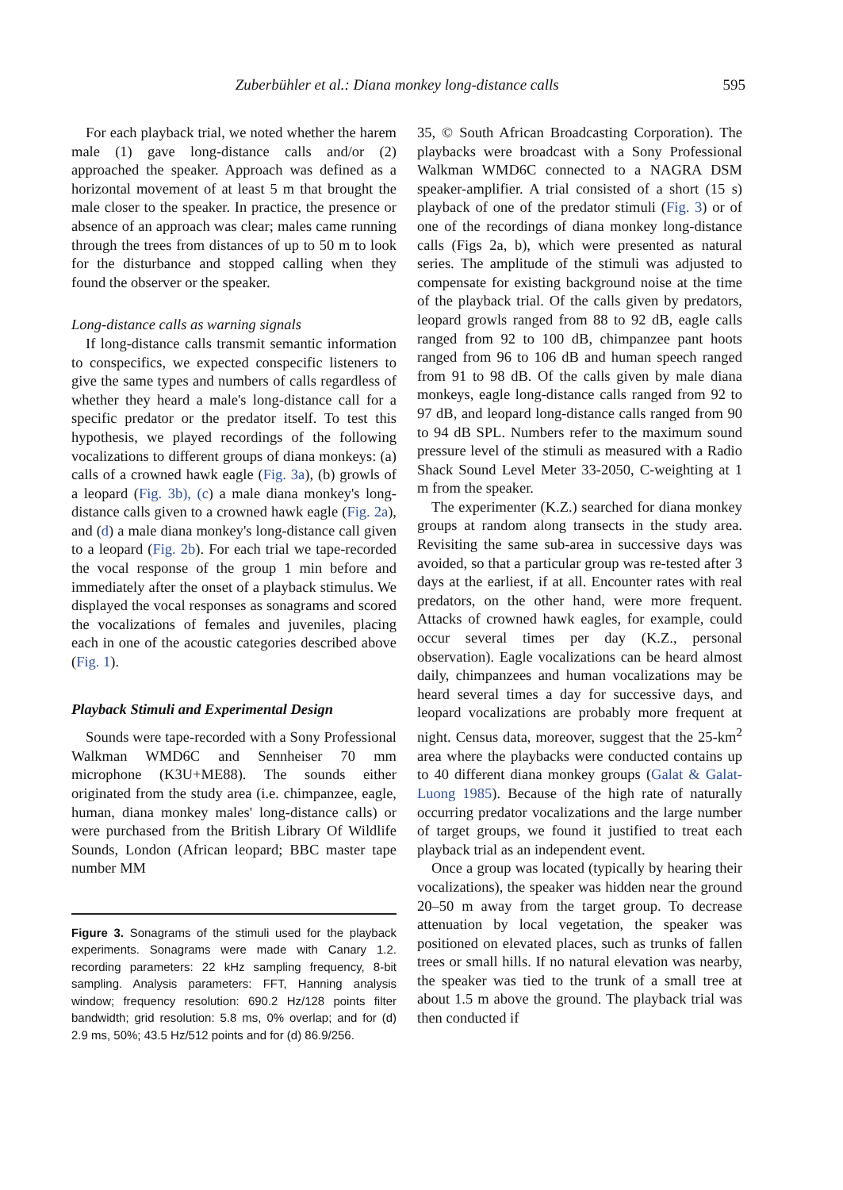Zuberbühler et al.: Diana monkey long-distance calls 595
For each playback trial, we noted whether the harem male (1) gave long-distance calls and/or (2) approached the speaker. Approach was defined as a horizontal movement of at least 5 m that brought the male closer to the speaker. In practice, the presence or absence of an approach was clear; males came running through the trees from distances of up to 50 m to look for the disturbance and stopped calling when they found the observer or the speaker.
Long-distance calls as warning signals
If long-distance calls transmit semantic information to conspecifics, we expected conspecific listeners to give the same types and numbers of calls regardless of whether they heard a male's long-distance call for a specific predator or the predator itself. To test this hypothesis, we played recordings of the following vocalizations to different groups of diana monkeys: (a) calls of a crowned hawk eagle (Fig. 3a), (b) growls of a leopard (Fig. 3b), (c) a male diana monkey's long-distance calls given to a crowned hawk eagle (Fig. 2a), and (d) a male diana monkey's long-distance call given to a leopard (Fig. 2b). For each trial we tape-recorded the vocal response of the group 1 min before and immediately after the onset of a playback stimulus. We displayed the vocal responses as sonagrams and scored the vocalizations of females and juveniles, placing each in one of the acoustic categories described above (Fig. 1).
Playback Stimuli and Experimental Design
Sounds were tape-recorded with a Sony Professional Walkman WMD6C and Sennheiser 70 mm microphone (K3U+ME88). The sounds either originated from the study area (i.e. chimpanzee, eagle, human, diana monkey males' long-distance calls) or were purchased from the British Library Of Wildlife Sounds, London (African leopard; BBC master tape number MM
Figure 3. Sonagrams of the stimuli used for the playback experiments. Sonagrams were made with Canary 1.2. recording parameters: 22 kHz sampling frequency, 8-bit sampling. Analysis parameters: FFT, Hanning analysis window; frequency resolution: 690.2 Hz/128 points filter bandwidth; grid resolution: 5.8 ms, 0% overlap; and for (d) 2.9 ms, 50%; 43.5 Hz/512 points and for (d) 86.9/256.
35, © South African Broadcasting Corporation). The playbacks were broadcast with a Sony Professional Walkman WMD6C connected to a NAGRA DSM speaker-amplifier. A trial consisted of a short (15 s) playback of one of the predator stimuli (Fig. 3) or of one of the recordings of diana monkey long-distance calls (Figs 2a, b), which were presented as natural series. The amplitude of the stimuli was adjusted to compensate for existing background noise at the time of the playback trial. Of the calls given by predators, leopard growls ranged from 88 to 92 dB, eagle calls ranged from 92 to 100 dB, chimpanzee pant hoots ranged from 96 to 106 dB and human speech ranged from 91 to 98 dB. Of the calls given by male diana monkeys, eagle long-distance calls ranged from 92 to 97 dB, and leopard long-distance calls ranged from 90 to 94 dB SPL. Numbers refer to the maximum sound pressure level of the stimuli as measured with a Radio Shack Sound Level Meter 33-2050, C-weighting at 1 m from the speaker.
The experimenter (K.Z.) searched for diana monkey groups at random along transects in the study area. Revisiting the same sub-area in successive days was avoided, so that a particular group was re-tested after 3 days at the earliest, if at all. Encounter rates with real predators, on the other hand, were more frequent. Attacks of crowned hawk eagles, for example, could occur several times per day (K.Z., personal observation). Eagle vocalizations can be heard almost daily, chimpanzees and human vocalizations may be heard several times a day for successive days, and leopard vocalizations are probably more frequent at night. Census data, moreover, suggest that the 25-km<sup>2</sup> area where the playbacks were conducted contains up to 40 different diana monkey groups (Galat & Galat-Luong 1985). Because of the high rate of naturally occurring predator vocalizations and the large number of target groups, we found it justified to treat each playback trial as an independent event.
Once a group was located (typically by hearing their vocalizations), the speaker was hidden near the ground 20–50 m away from the target group. To decrease attenuation by local vegetation, the speaker was positioned on elevated places, such as trunks of fallen trees or small hills. If no natural elevation was nearby, the speaker was tied to the trunk of a small tree at about 1.5 m above the ground. The playback trial was then conducted if